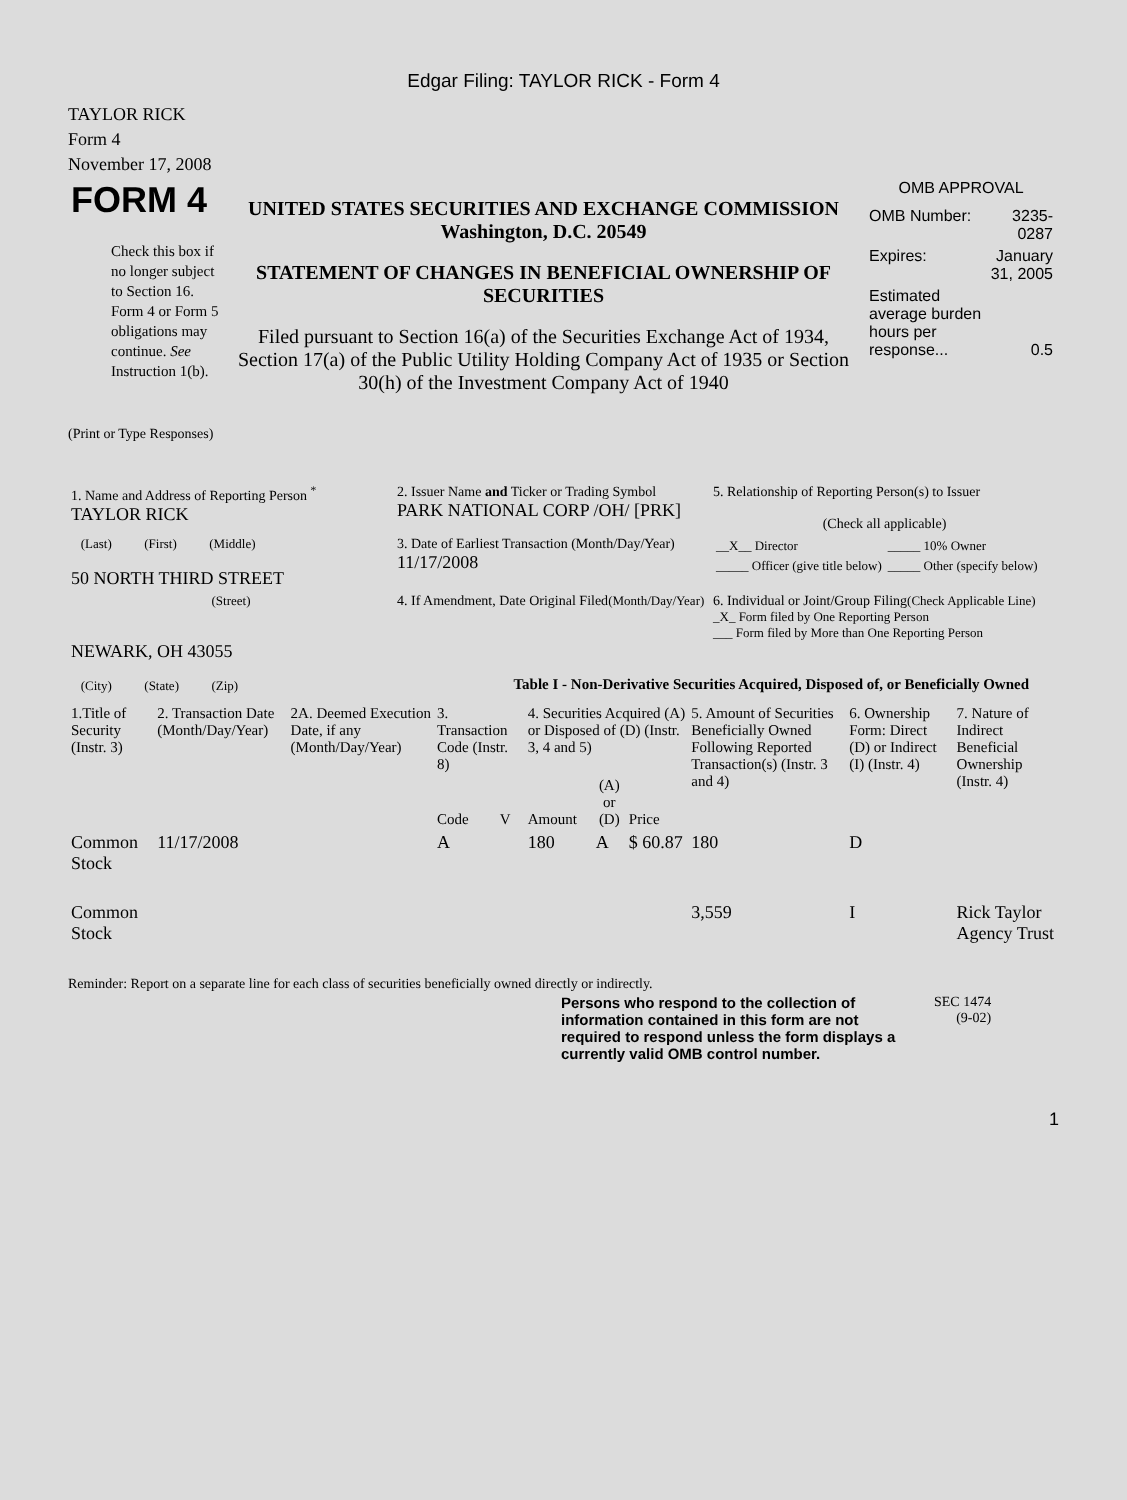Edgar Filing: TAYLOR RICK - Form 4
TAYLOR RICK
Form 4
November 17, 2008
| FORM 4 Check this box if no longer subject to Section 16. Form 4 or Form 5 obligations may continue. See Instruction 1(b). | UNITED STATES SECURITIES AND EXCHANGE COMMISSION Washington, D.C. 20549 STATEMENT OF CHANGES IN BENEFICIAL OWNERSHIP OF SECURITIES Filed pursuant to Section 16(a) of the Securities Exchange Act of 1934, Section 17(a) of the Public Utility Holding Company Act of 1935 or Section 30(h) of the Investment Company Act of 1940 | OMB APPROVAL / OMB Number: / 3235-0287 / / Expires: / January 31, 2005 / / Estimated average burden hours per response... / 0.5 / |
(Print or Type Responses)
| 1. Name and Address of Reporting Person <sup>*</sup> TAYLOR RICK | 2. Issuer Name and Ticker or Trading Symbol PARK NATIONAL CORP /OH/ [PRK] | 5. Relationship of Reporting Person(s) to Issuer (Check all applicable) |
| (Last) (First) (Middle) 50 NORTH THIRD STREET | 3. Date of Earliest Transaction (Month/Day/Year) 11/17/2008 | / __X__ Director / _____ 10% Owner / / _____ Officer (give title below) / _____ Other (specify below) / |
| (Street) NEWARK, OH 43055 (City) (State) (Zip) | 4. If Amendment, Date Original Filed (Month/Day/Year) | 6. Individual or Joint/Group Filing (Check Applicable Line) _X_ Form filed by One Reporting Person ___ Form filed by More than One Reporting Person |
Table I - Non-Derivative Securities Acquired, Disposed of, or Beneficially Owned
| 1.Title of Security (Instr. 3) | 2. Transaction Date (Month/Day/Year) | 2A. Deemed Execution Date, if any (Month/Day/Year) | 3. Transaction Code (Instr. 8) | | 4. Securities Acquired (A) or Disposed of (D) (Instr. 3, 4 and 5) | | | 5. Amount of Securities Beneficially Owned Following Reported Transaction(s) (Instr. 3 and 4) | 6. Ownership Form: Direct (D) or Indirect (I) (Instr. 4) | 7. Nature of Indirect Beneficial Ownership (Instr. 4) |
| | | | Code | V | Amount | (A) or (D) | Price | | | |
| Common Stock | 11/17/2008 | | A | | 180 | A | $ 60.87 | 180 | D | |
| Common Stock | | | | | | | | 3,559 | I | Rick Taylor Agency Trust |
Reminder: Report on a separate line for each class of securities beneficially owned directly or indirectly.
| Persons who respond to the collection of information contained in this form are not required to respond unless the form displays a currently valid OMB control number. | SEC 1474 (9-02) |
1